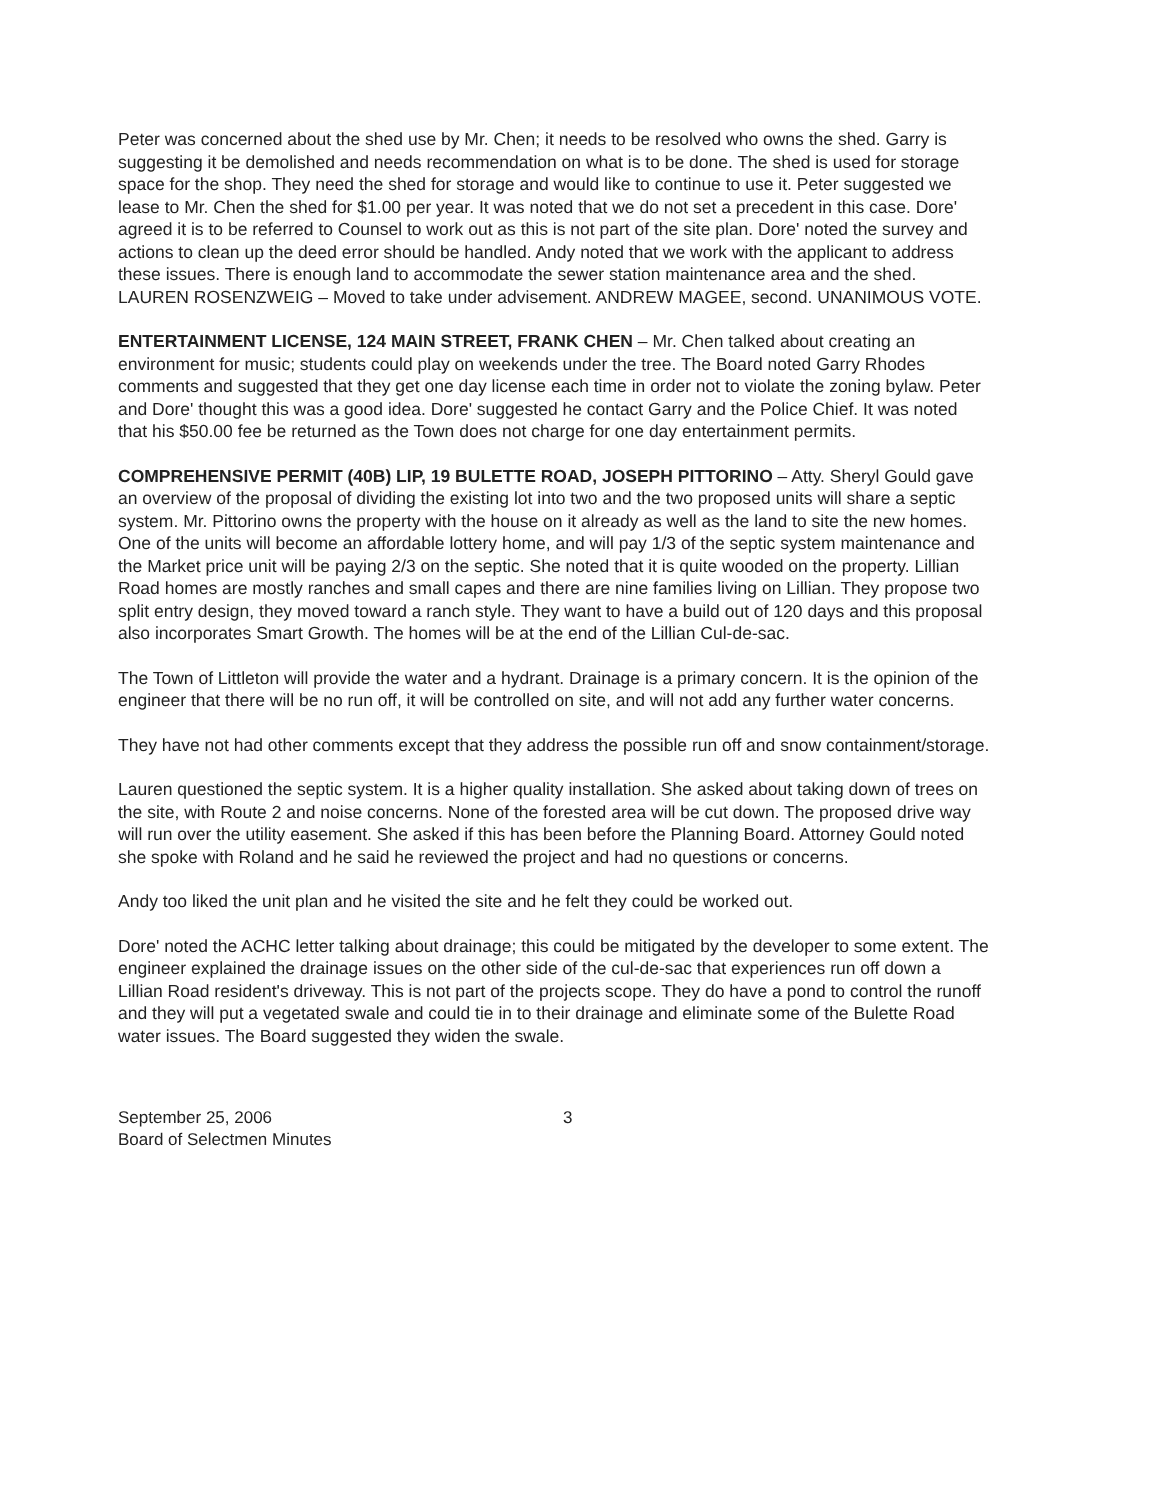Peter was concerned about the shed use by Mr. Chen; it needs to be resolved who owns the shed. Garry is suggesting it be demolished and needs recommendation on what is to be done. The shed is used for storage space for the shop. They need the shed for storage and would like to continue to use it. Peter suggested we lease to Mr. Chen the shed for $1.00 per year. It was noted that we do not set a precedent in this case. Dore' agreed it is to be referred to Counsel to work out as this is not part of the site plan. Dore' noted the survey and actions to clean up the deed error should be handled. Andy noted that we work with the applicant to address these issues. There is enough land to accommodate the sewer station maintenance area and the shed. LAUREN ROSENZWEIG – Moved to take under advisement. ANDREW MAGEE, second. UNANIMOUS VOTE.
ENTERTAINMENT LICENSE, 124 MAIN STREET, FRANK CHEN – Mr. Chen talked about creating an environment for music; students could play on weekends under the tree. The Board noted Garry Rhodes comments and suggested that they get one day license each time in order not to violate the zoning bylaw. Peter and Dore' thought this was a good idea. Dore' suggested he contact Garry and the Police Chief. It was noted that his $50.00 fee be returned as the Town does not charge for one day entertainment permits.
COMPREHENSIVE PERMIT (40B) LIP, 19 BULETTE ROAD, JOSEPH PITTORINO – Atty. Sheryl Gould gave an overview of the proposal of dividing the existing lot into two and the two proposed units will share a septic system. Mr. Pittorino owns the property with the house on it already as well as the land to site the new homes. One of the units will become an affordable lottery home, and will pay 1/3 of the septic system maintenance and the Market price unit will be paying 2/3 on the septic. She noted that it is quite wooded on the property. Lillian Road homes are mostly ranches and small capes and there are nine families living on Lillian. They propose two split entry design, they moved toward a ranch style. They want to have a build out of 120 days and this proposal also incorporates Smart Growth. The homes will be at the end of the Lillian Cul-de-sac.
The Town of Littleton will provide the water and a hydrant. Drainage is a primary concern. It is the opinion of the engineer that there will be no run off, it will be controlled on site, and will not add any further water concerns.
They have not had other comments except that they address the possible run off and snow containment/storage.
Lauren questioned the septic system. It is a higher quality installation. She asked about taking down of trees on the site, with Route 2 and noise concerns. None of the forested area will be cut down. The proposed drive way will run over the utility easement. She asked if this has been before the Planning Board. Attorney Gould noted she spoke with Roland and he said he reviewed the project and had no questions or concerns.
Andy too liked the unit plan and he visited the site and he felt they could be worked out.
Dore' noted the ACHC letter talking about drainage; this could be mitigated by the developer to some extent. The engineer explained the drainage issues on the other side of the cul-de-sac that experiences run off down a Lillian Road resident's driveway. This is not part of the projects scope. They do have a pond to control the runoff and they will put a vegetated swale and could tie in to their drainage and eliminate some of the Bulette Road water issues. The Board suggested they widen the swale.
September 25, 2006
Board of Selectmen Minutes
3